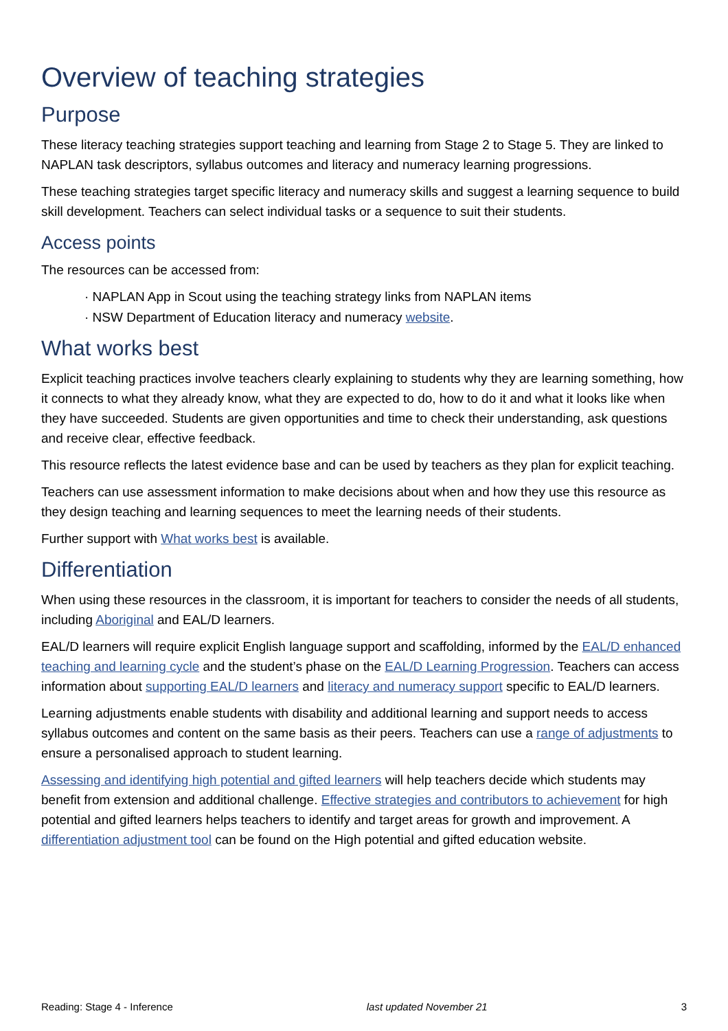Overview of teaching strategies
Purpose
These literacy teaching strategies support teaching and learning from Stage 2 to Stage 5. They are linked to NAPLAN task descriptors, syllabus outcomes and literacy and numeracy learning progressions.
These teaching strategies target specific literacy and numeracy skills and suggest a learning sequence to build skill development. Teachers can select individual tasks or a sequence to suit their students.
Access points
The resources can be accessed from:
· NAPLAN App in Scout using the teaching strategy links from NAPLAN items
· NSW Department of Education literacy and numeracy website.
What works best
Explicit teaching practices involve teachers clearly explaining to students why they are learning something, how it connects to what they already know, what they are expected to do, how to do it and what it looks like when they have succeeded. Students are given opportunities and time to check their understanding, ask questions and receive clear, effective feedback.
This resource reflects the latest evidence base and can be used by teachers as they plan for explicit teaching.
Teachers can use assessment information to make decisions about when and how they use this resource as they design teaching and learning sequences to meet the learning needs of their students.
Further support with What works best is available.
Differentiation
When using these resources in the classroom, it is important for teachers to consider the needs of all students, including Aboriginal and EAL/D learners.
EAL/D learners will require explicit English language support and scaffolding, informed by the EAL/D enhanced teaching and learning cycle and the student’s phase on the EAL/D Learning Progression. Teachers can access information about supporting EAL/D learners and literacy and numeracy support specific to EAL/D learners.
Learning adjustments enable students with disability and additional learning and support needs to access syllabus outcomes and content on the same basis as their peers. Teachers can use a range of adjustments to ensure a personalised approach to student learning.
Assessing and identifying high potential and gifted learners will help teachers decide which students may benefit from extension and additional challenge. Effective strategies and contributors to achievement for high potential and gifted learners helps teachers to identify and target areas for growth and improvement. A differentiation adjustment tool can be found on the High potential and gifted education website.
Reading: Stage 4 - Inference last updated November 21 3